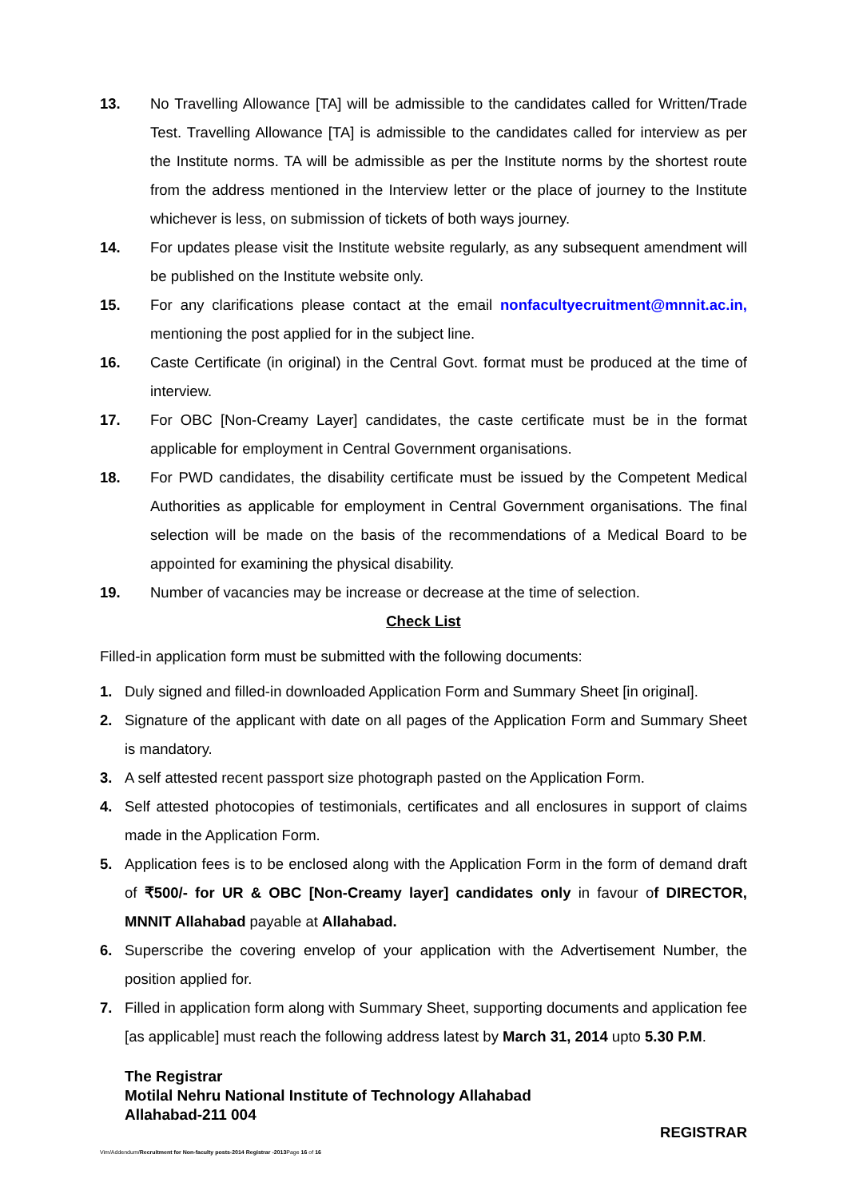13. No Travelling Allowance [TA] will be admissible to the candidates called for Written/Trade Test. Travelling Allowance [TA] is admissible to the candidates called for interview as per the Institute norms. TA will be admissible as per the Institute norms by the shortest route from the address mentioned in the Interview letter or the place of journey to the Institute whichever is less, on submission of tickets of both ways journey.
14. For updates please visit the Institute website regularly, as any subsequent amendment will be published on the Institute website only.
15. For any clarifications please contact at the email nonfacultyecruitment@mnnit.ac.in, mentioning the post applied for in the subject line.
16. Caste Certificate (in original) in the Central Govt. format must be produced at the time of interview.
17. For OBC [Non-Creamy Layer] candidates, the caste certificate must be in the format applicable for employment in Central Government organisations.
18. For PWD candidates, the disability certificate must be issued by the Competent Medical Authorities as applicable for employment in Central Government organisations. The final selection will be made on the basis of the recommendations of a Medical Board to be appointed for examining the physical disability.
19. Number of vacancies may be increase or decrease at the time of selection.
Check List
Filled-in application form must be submitted with the following documents:
1. Duly signed and filled-in downloaded Application Form and Summary Sheet [in original].
2. Signature of the applicant with date on all pages of the Application Form and Summary Sheet is mandatory.
3. A self attested recent passport size photograph pasted on the Application Form.
4. Self attested photocopies of testimonials, certificates and all enclosures in support of claims made in the Application Form.
5. Application fees is to be enclosed along with the Application Form in the form of demand draft of ₹500/- for UR & OBC [Non-Creamy layer] candidates only in favour of DIRECTOR, MNNIT Allahabad payable at Allahabad.
6. Superscribe the covering envelop of your application with the Advertisement Number, the position applied for.
7. Filled in application form along with Summary Sheet, supporting documents and application fee [as applicable] must reach the following address latest by March 31, 2014 upto 5.30 P.M.
The Registrar
Motilal Nehru National Institute of Technology Allahabad
Allahabad-211 004
REGISTRAR
Vim/Addendum/Recruitment for Non-faculty posts-2014 Registrar -2013 Page 16 of 16